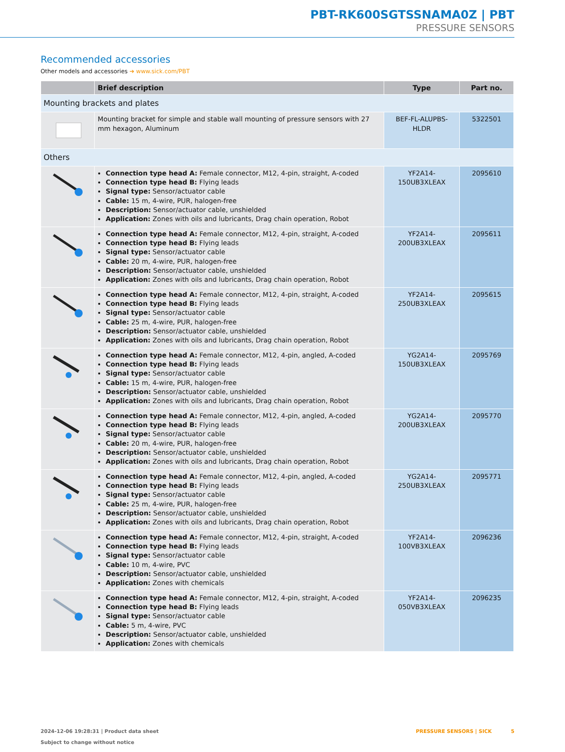PBT-RK600SGTSSNAMA0Z | PBT
PRESSURE SENSORS
Recommended accessories
Other models and accessories ➔ www.sick.com/PBT
| | Brief description | Type | Part no. |
| --- | --- | --- | --- |
| Mounting brackets and plates | | | |
| | Mounting bracket for simple and stable wall mounting of pressure sensors with 27 mm hexagon, Aluminum | BEF-FL-ALUPBS-HLDR | 5322501 |
| Others | | | |
| | Connection type head A: Female connector, M12, 4-pin, straight, A-coded Connection type head B: Flying leads Signal type: Sensor/actuator cable Cable: 15 m, 4-wire, PUR, halogen-free Description: Sensor/actuator cable, unshielded Application: Zones with oils and lubricants, Drag chain operation, Robot | YF2A14- 150UB3XLEAX | 2095610 |
| | Connection type head A: Female connector, M12, 4-pin, straight, A-coded Connection type head B: Flying leads Signal type: Sensor/actuator cable Cable: 20 m, 4-wire, PUR, halogen-free Description: Sensor/actuator cable, unshielded Application: Zones with oils and lubricants, Drag chain operation, Robot | YF2A14- 200UB3XLEAX | 2095611 |
| | Connection type head A: Female connector, M12, 4-pin, straight, A-coded Connection type head B: Flying leads Signal type: Sensor/actuator cable Cable: 25 m, 4-wire, PUR, halogen-free Description: Sensor/actuator cable, unshielded Application: Zones with oils and lubricants, Drag chain operation, Robot | YF2A14- 250UB3XLEAX | 2095615 |
| | Connection type head A: Female connector, M12, 4-pin, angled, A-coded Connection type head B: Flying leads Signal type: Sensor/actuator cable Cable: 15 m, 4-wire, PUR, halogen-free Description: Sensor/actuator cable, unshielded Application: Zones with oils and lubricants, Drag chain operation, Robot | YG2A14- 150UB3XLEAX | 2095769 |
| | Connection type head A: Female connector, M12, 4-pin, angled, A-coded Connection type head B: Flying leads Signal type: Sensor/actuator cable Cable: 20 m, 4-wire, PUR, halogen-free Description: Sensor/actuator cable, unshielded Application: Zones with oils and lubricants, Drag chain operation, Robot | YG2A14- 200UB3XLEAX | 2095770 |
| | Connection type head A: Female connector, M12, 4-pin, angled, A-coded Connection type head B: Flying leads Signal type: Sensor/actuator cable Cable: 25 m, 4-wire, PUR, halogen-free Description: Sensor/actuator cable, unshielded Application: Zones with oils and lubricants, Drag chain operation, Robot | YG2A14- 250UB3XLEAX | 2095771 |
| | Connection type head A: Female connector, M12, 4-pin, straight, A-coded Connection type head B: Flying leads Signal type: Sensor/actuator cable Cable: 10 m, 4-wire, PVC Description: Sensor/actuator cable, unshielded Application: Zones with chemicals | YF2A14- 100VB3XLEAX | 2096236 |
| | Connection type head A: Female connector, M12, 4-pin, straight, A-coded Connection type head B: Flying leads Signal type: Sensor/actuator cable Cable: 5 m, 4-wire, PVC Description: Sensor/actuator cable, unshielded Application: Zones with chemicals | YF2A14- 050VB3XLEAX | 2096235 |
2024-12-06 19:28:31 | Product data sheet
Subject to change without notice
PRESSURE SENSORS | SICK 5